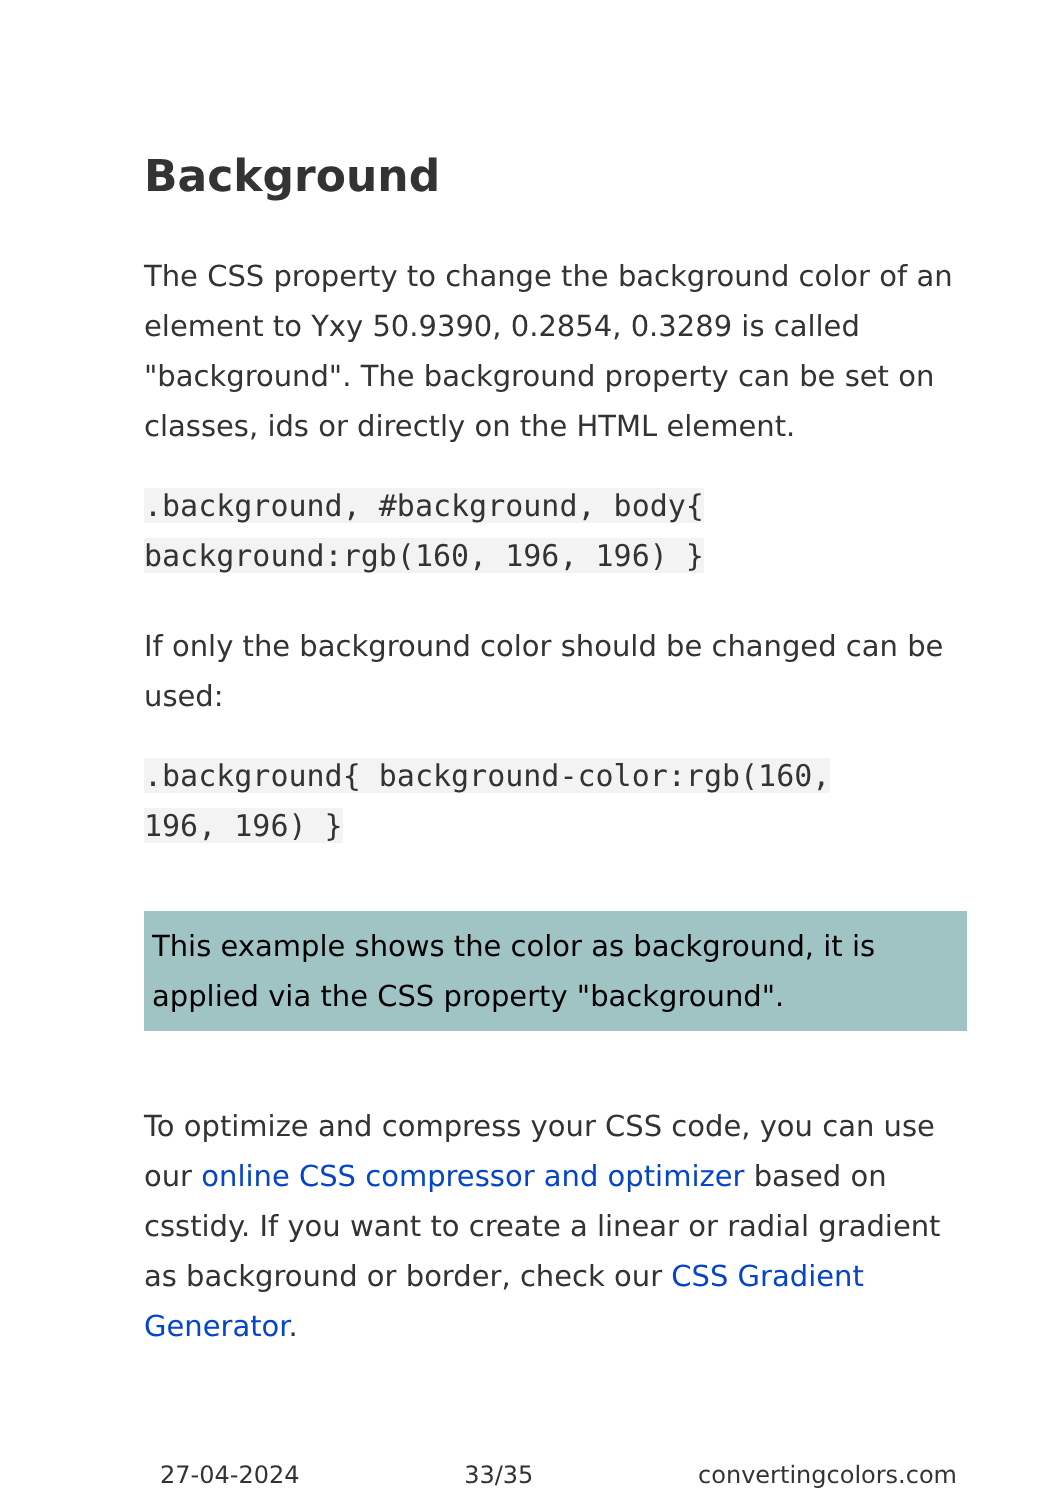Background
The CSS property to change the background color of an element to Yxy 50.9390, 0.2854, 0.3289 is called "background". The background property can be set on classes, ids or directly on the HTML element.
.background, #background, body{
background:rgb(160, 196, 196) }
If only the background color should be changed can be used:
.background{ background-color:rgb(160,
196, 196) }
This example shows the color as background, it is applied via the CSS property "background".
To optimize and compress your CSS code, you can use our online CSS compressor and optimizer based on csstidy. If you want to create a linear or radial gradient as background or border, check our CSS Gradient Generator.
27-04-2024 33/35 convertingcolors.com